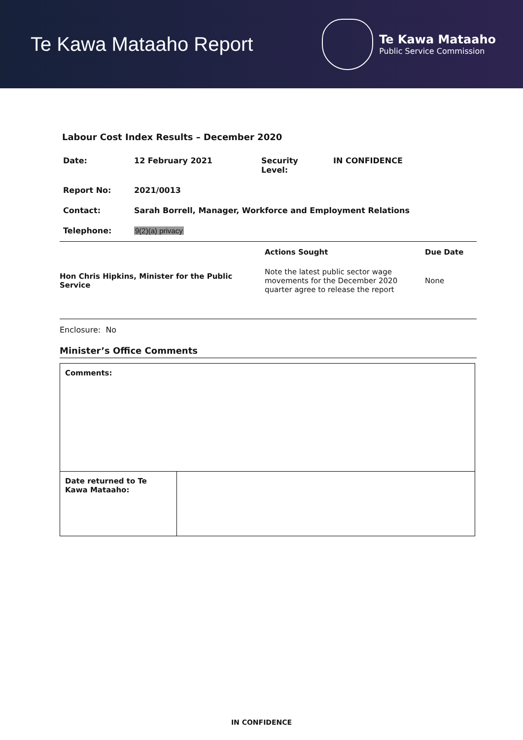Te Kawa Mataaho Report
Te Kawa Mataaho
Public Service Commission
Labour Cost Index Results – December 2020
| Date: | 12 February 2021 | Security Level: | IN CONFIDENCE |
| Report No: | 2021/0013 | | |
| Contact: | Sarah Borrell, Manager, Workforce and Employment Relations | | |
| Telephone: | 9(2)(a) privacy | | |
| | Actions Sought | Due Date |
| --- | --- | --- |
| Hon Chris Hipkins, Minister for the Public Service | Note the latest public sector wage movements for the December 2020 quarter agree to release the report | None |
Enclosure: No
Minister’s Office Comments
| Comments: | |
| Date returned to Te Kawa Mataaho: | |
IN CONFIDENCE